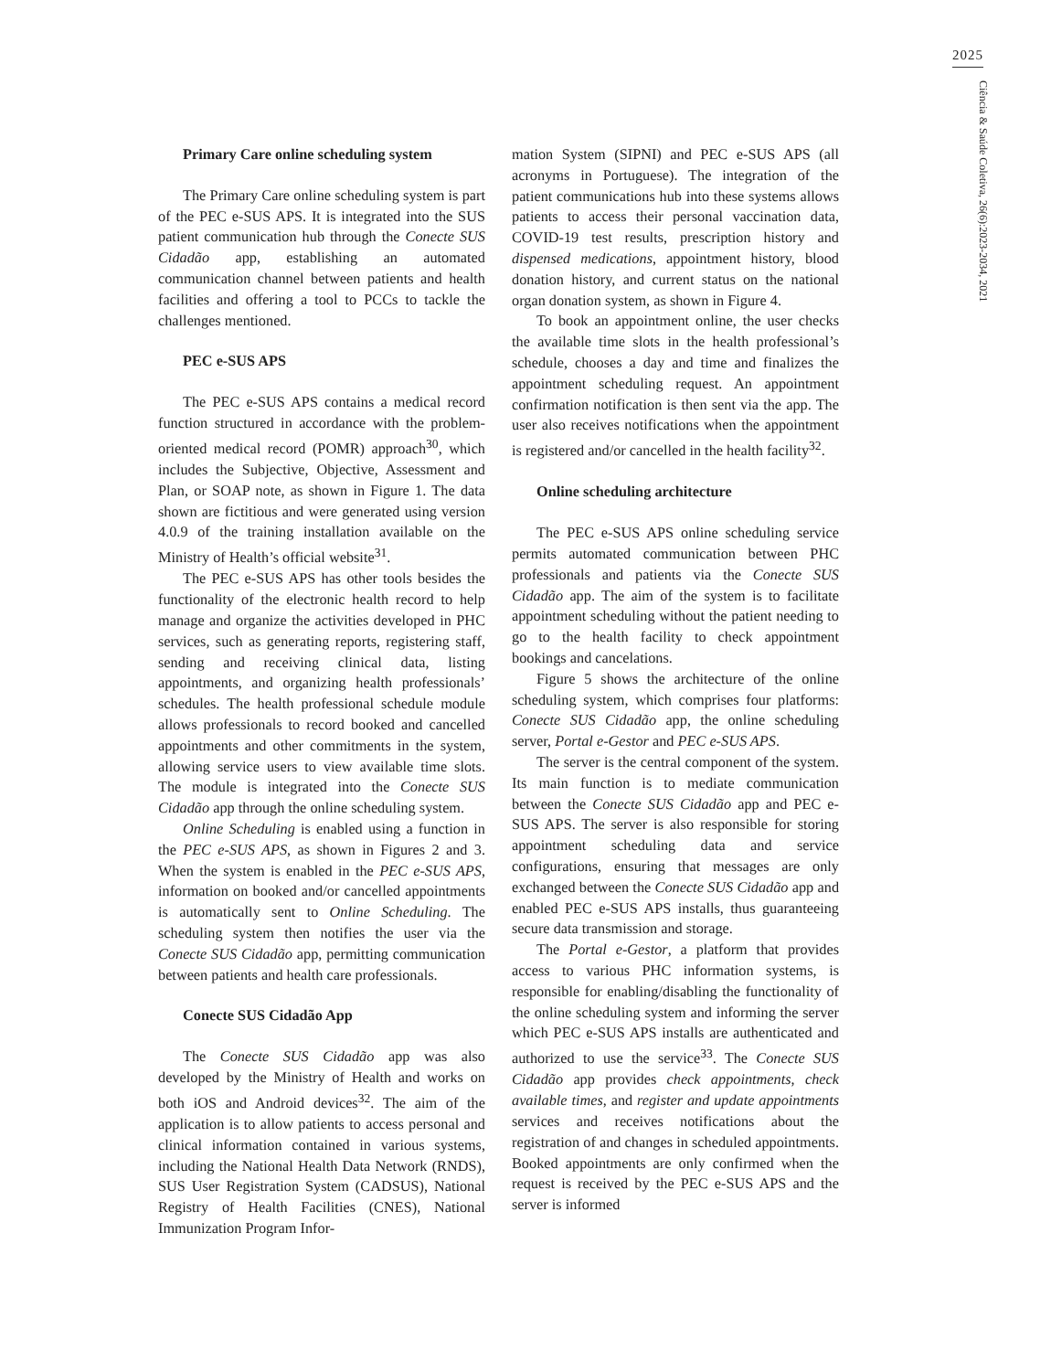2025
Ciência & Saúde Coletiva, 26(6):2023-2034, 2021
Primary Care online scheduling system
The Primary Care online scheduling system is part of the PEC e-SUS APS. It is integrated into the SUS patient communication hub through the Conecte SUS Cidadão app, establishing an automated communication channel between patients and health facilities and offering a tool to PCCs to tackle the challenges mentioned.
PEC e-SUS APS
The PEC e-SUS APS contains a medical record function structured in accordance with the problem-oriented medical record (POMR) approach<sup>30</sup>, which includes the Subjective, Objective, Assessment and Plan, or SOAP note, as shown in Figure 1. The data shown are fictitious and were generated using version 4.0.9 of the training installation available on the Ministry of Health’s official website<sup>31</sup>.
The PEC e-SUS APS has other tools besides the functionality of the electronic health record to help manage and organize the activities developed in PHC services, such as generating reports, registering staff, sending and receiving clinical data, listing appointments, and organizing health professionals’ schedules. The health professional schedule module allows professionals to record booked and cancelled appointments and other commitments in the system, allowing service users to view available time slots. The module is integrated into the Conecte SUS Cidadão app through the online scheduling system.
Online Scheduling is enabled using a function in the PEC e-SUS APS, as shown in Figures 2 and 3. When the system is enabled in the PEC e-SUS APS, information on booked and/or cancelled appointments is automatically sent to Online Scheduling. The scheduling system then notifies the user via the Conecte SUS Cidadão app, permitting communication between patients and health care professionals.
Conecte SUS Cidadão App
The Conecte SUS Cidadão app was also developed by the Ministry of Health and works on both iOS and Android devices<sup>32</sup>. The aim of the application is to allow patients to access personal and clinical information contained in various systems, including the National Health Data Network (RNDS), SUS User Registration System (CADSUS), National Registry of Health Facilities (CNES), National Immunization Program Infor-
mation System (SIPNI) and PEC e-SUS APS (all acronyms in Portuguese). The integration of the patient communications hub into these systems allows patients to access their personal vaccination data, COVID-19 test results, prescription history and dispensed medications, appointment history, blood donation history, and current status on the national organ donation system, as shown in Figure 4.
To book an appointment online, the user checks the available time slots in the health professional’s schedule, chooses a day and time and finalizes the appointment scheduling request. An appointment confirmation notification is then sent via the app. The user also receives notifications when the appointment is registered and/or cancelled in the health facility<sup>32</sup>.
Online scheduling architecture
The PEC e-SUS APS online scheduling service permits automated communication between PHC professionals and patients via the Conecte SUS Cidadão app. The aim of the system is to facilitate appointment scheduling without the patient needing to go to the health facility to check appointment bookings and cancelations.
Figure 5 shows the architecture of the online scheduling system, which comprises four platforms: Conecte SUS Cidadão app, the online scheduling server, Portal e-Gestor and PEC e-SUS APS.
The server is the central component of the system. Its main function is to mediate communication between the Conecte SUS Cidadão app and PEC e-SUS APS. The server is also responsible for storing appointment scheduling data and service configurations, ensuring that messages are only exchanged between the Conecte SUS Cidadão app and enabled PEC e-SUS APS installs, thus guaranteeing secure data transmission and storage.
The Portal e-Gestor, a platform that provides access to various PHC information systems, is responsible for enabling/disabling the functionality of the online scheduling system and informing the server which PEC e-SUS APS installs are authenticated and authorized to use the service<sup>33</sup>. The Conecte SUS Cidadão app provides check appointments, check available times, and register and update appointments services and receives notifications about the registration of and changes in scheduled appointments. Booked appointments are only confirmed when the request is received by the PEC e-SUS APS and the server is informed